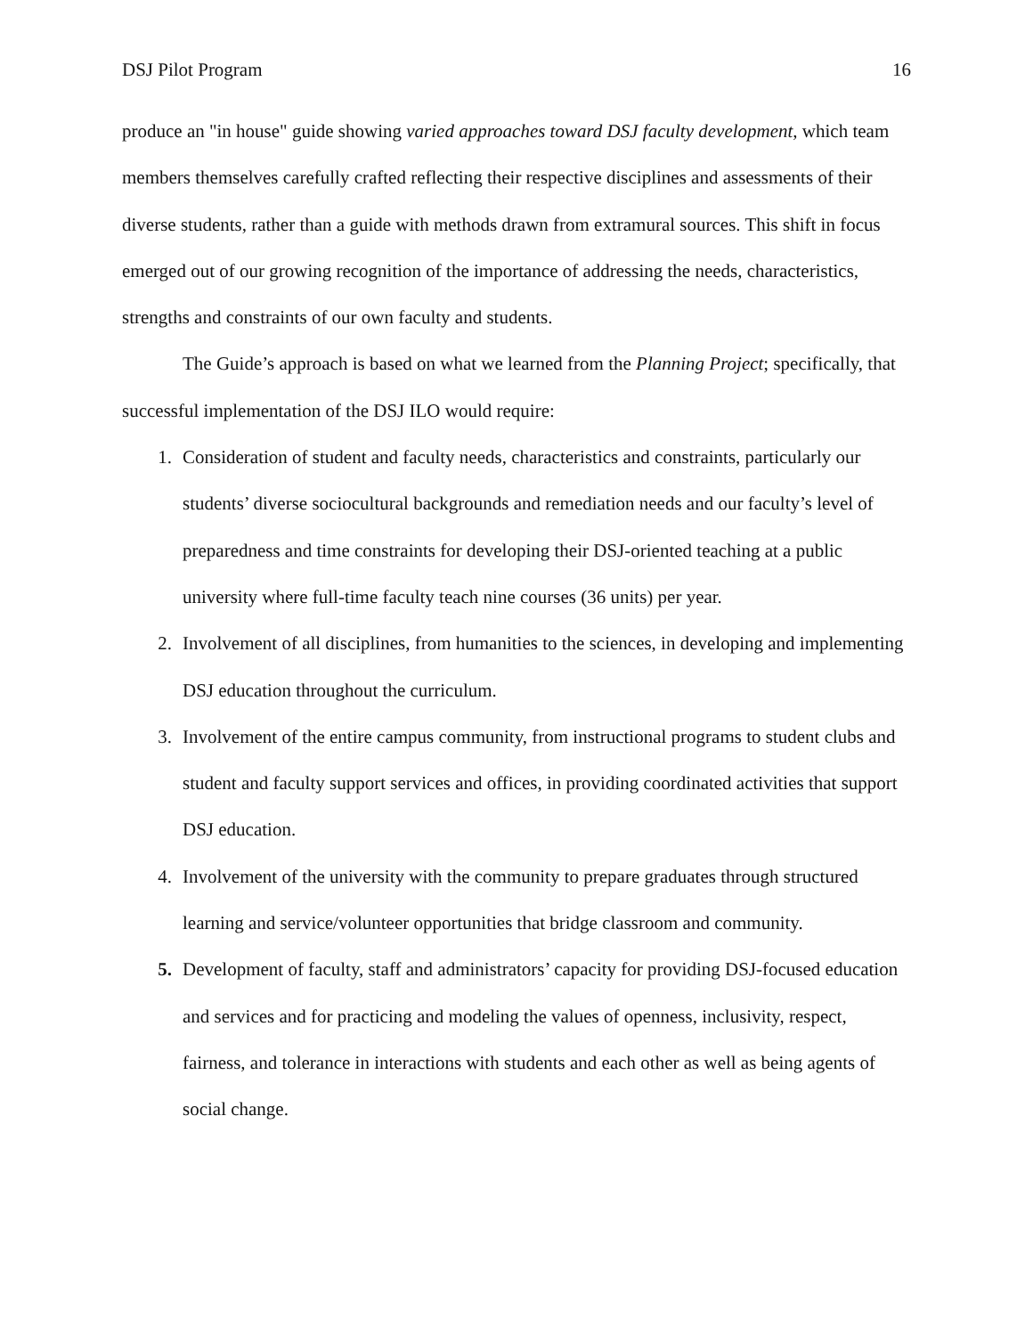DSJ Pilot Program 16
produce an "in house" guide showing varied approaches toward DSJ faculty development, which team members themselves carefully crafted reflecting their respective disciplines and assessments of their diverse students, rather than a guide with methods drawn from extramural sources. This shift in focus emerged out of our growing recognition of the importance of addressing the needs, characteristics, strengths and constraints of our own faculty and students.
The Guide’s approach is based on what we learned from the Planning Project; specifically, that successful implementation of the DSJ ILO would require:
1. Consideration of student and faculty needs, characteristics and constraints, particularly our students’ diverse sociocultural backgrounds and remediation needs and our faculty’s level of preparedness and time constraints for developing their DSJ-oriented teaching at a public university where full-time faculty teach nine courses (36 units) per year.
2. Involvement of all disciplines, from humanities to the sciences, in developing and implementing DSJ education throughout the curriculum.
3. Involvement of the entire campus community, from instructional programs to student clubs and student and faculty support services and offices, in providing coordinated activities that support DSJ education.
4. Involvement of the university with the community to prepare graduates through structured learning and service/volunteer opportunities that bridge classroom and community.
5. Development of faculty, staff and administrators’ capacity for providing DSJ-focused education and services and for practicing and modeling the values of openness, inclusivity, respect, fairness, and tolerance in interactions with students and each other as well as being agents of social change.